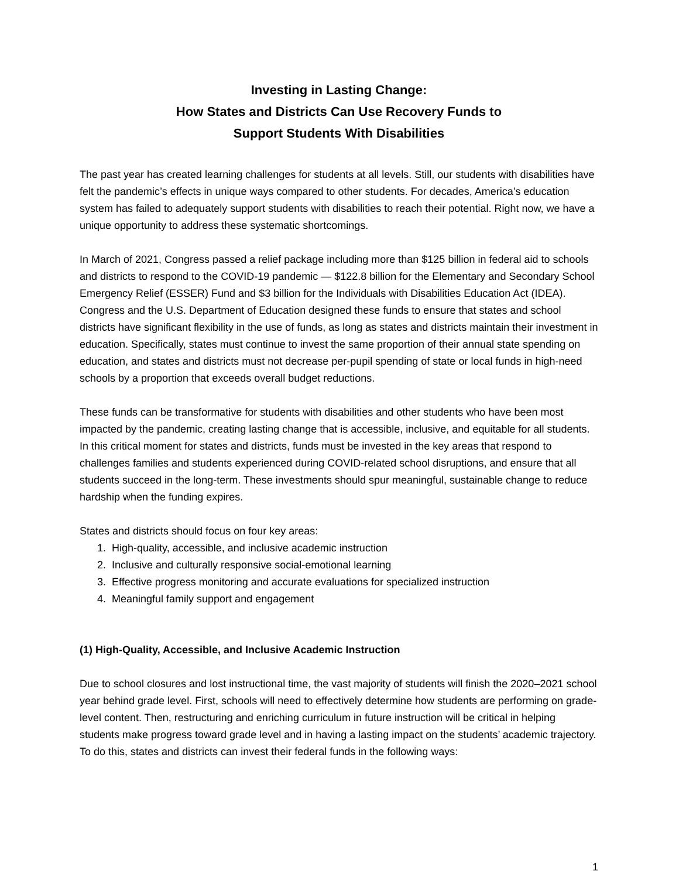Investing in Lasting Change:
How States and Districts Can Use Recovery Funds to
Support Students With Disabilities
The past year has created learning challenges for students at all levels. Still, our students with disabilities have felt the pandemic’s effects in unique ways compared to other students. For decades, America’s education system has failed to adequately support students with disabilities to reach their potential. Right now, we have a unique opportunity to address these systematic shortcomings.
In March of 2021, Congress passed a relief package including more than $125 billion in federal aid to schools and districts to respond to the COVID-19 pandemic — $122.8 billion for the Elementary and Secondary School Emergency Relief (ESSER) Fund and $3 billion for the Individuals with Disabilities Education Act (IDEA). Congress and the U.S. Department of Education designed these funds to ensure that states and school districts have significant flexibility in the use of funds, as long as states and districts maintain their investment in education. Specifically, states must continue to invest the same proportion of their annual state spending on education, and states and districts must not decrease per-pupil spending of state or local funds in high-need schools by a proportion that exceeds overall budget reductions.
These funds can be transformative for students with disabilities and other students who have been most impacted by the pandemic, creating lasting change that is accessible, inclusive, and equitable for all students. In this critical moment for states and districts, funds must be invested in the key areas that respond to challenges families and students experienced during COVID-related school disruptions, and ensure that all students succeed in the long-term. These investments should spur meaningful, sustainable change to reduce hardship when the funding expires.
States and districts should focus on four key areas:
1. High-quality, accessible, and inclusive academic instruction
2. Inclusive and culturally responsive social-emotional learning
3. Effective progress monitoring and accurate evaluations for specialized instruction
4. Meaningful family support and engagement
(1) High-Quality, Accessible, and Inclusive Academic Instruction
Due to school closures and lost instructional time, the vast majority of students will finish the 2020–2021 school year behind grade level. First, schools will need to effectively determine how students are performing on grade-level content. Then, restructuring and enriching curriculum in future instruction will be critical in helping students make progress toward grade level and in having a lasting impact on the students’ academic trajectory. To do this, states and districts can invest their federal funds in the following ways:
1